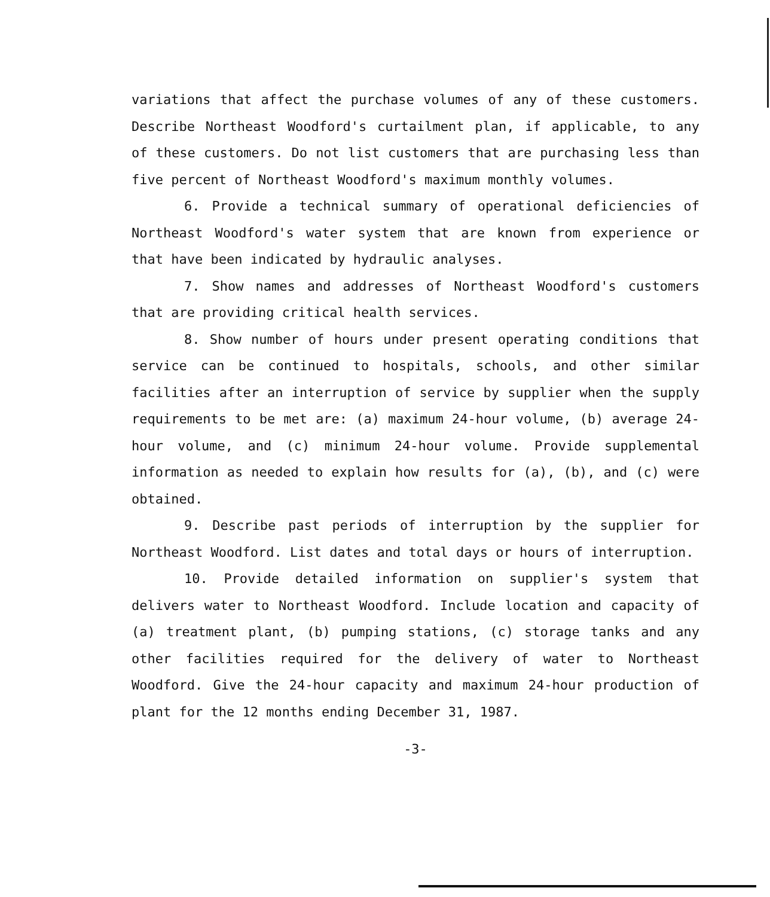variations that affect the purchase volumes of any of these customers. Describe Northeast Woodford's curtailment plan, if applicable, to any of these customers. Do not list customers that are purchasing less than five percent of Northeast Woodford's maximum monthly volumes.
6. Provide a technical summary of operational deficiencies of Northeast Woodford's water system that are known from experience or that have been indicated by hydraulic analyses.
7. Show names and addresses of Northeast Woodford's customers that are providing critical health services.
8. Show number of hours under present operating conditions that service can be continued to hospitals, schools, and other similar facilities after an interruption of service by supplier when the supply requirements to be met are: (a) maximum 24-hour volume, (b) average 24-hour volume, and (c) minimum 24-hour volume. Provide supplemental information as needed to explain how results for (a), (b), and (c) were obtained.
9. Describe past periods of interruption by the supplier for Northeast Woodford. List dates and total days or hours of interruption.
10. Provide detailed information on supplier's system that delivers water to Northeast Woodford. Include location and capacity of (a) treatment plant, (b) pumping stations, (c) storage tanks and any other facilities required for the delivery of water to Northeast Woodford. Give the 24-hour capacity and maximum 24-hour production of plant for the 12 months ending December 31, 1987.
-3-